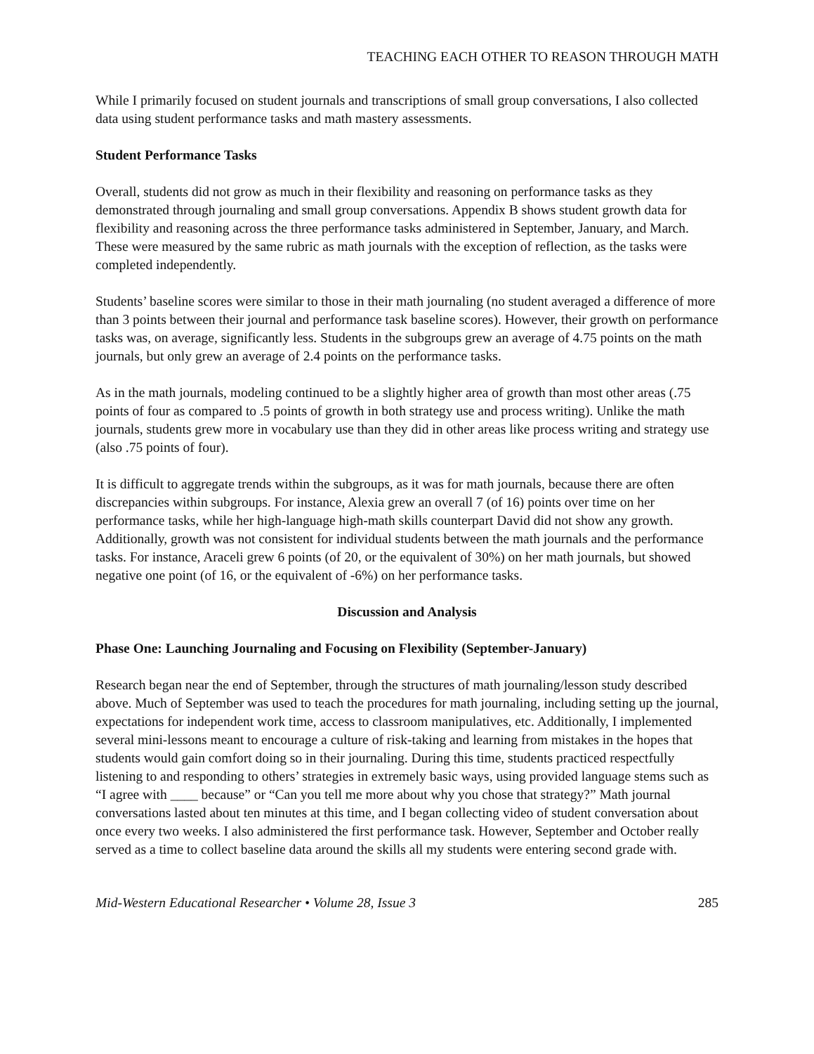TEACHING EACH OTHER TO REASON THROUGH MATH
While I primarily focused on student journals and transcriptions of small group conversations, I also collected data using student performance tasks and math mastery assessments.
Student Performance Tasks
Overall, students did not grow as much in their flexibility and reasoning on performance tasks as they demonstrated through journaling and small group conversations. Appendix B shows student growth data for flexibility and reasoning across the three performance tasks administered in September, January, and March. These were measured by the same rubric as math journals with the exception of reflection, as the tasks were completed independently.
Students’ baseline scores were similar to those in their math journaling (no student averaged a difference of more than 3 points between their journal and performance task baseline scores). However, their growth on performance tasks was, on average, significantly less. Students in the subgroups grew an average of 4.75 points on the math journals, but only grew an average of 2.4 points on the performance tasks.
As in the math journals, modeling continued to be a slightly higher area of growth than most other areas (.75 points of four as compared to .5 points of growth in both strategy use and process writing). Unlike the math journals, students grew more in vocabulary use than they did in other areas like process writing and strategy use (also .75 points of four).
It is difficult to aggregate trends within the subgroups, as it was for math journals, because there are often discrepancies within subgroups. For instance, Alexia grew an overall 7 (of 16) points over time on her performance tasks, while her high-language high-math skills counterpart David did not show any growth. Additionally, growth was not consistent for individual students between the math journals and the performance tasks. For instance, Araceli grew 6 points (of 20, or the equivalent of 30%) on her math journals, but showed negative one point (of 16, or the equivalent of -6%) on her performance tasks.
Discussion and Analysis
Phase One: Launching Journaling and Focusing on Flexibility (September-January)
Research began near the end of September, through the structures of math journaling/lesson study described above. Much of September was used to teach the procedures for math journaling, including setting up the journal, expectations for independent work time, access to classroom manipulatives, etc. Additionally, I implemented several mini-lessons meant to encourage a culture of risk-taking and learning from mistakes in the hopes that students would gain comfort doing so in their journaling. During this time, students practiced respectfully listening to and responding to others’ strategies in extremely basic ways, using provided language stems such as “I agree with ____ because” or “Can you tell me more about why you chose that strategy?” Math journal conversations lasted about ten minutes at this time, and I began collecting video of student conversation about once every two weeks. I also administered the first performance task. However, September and October really served as a time to collect baseline data around the skills all my students were entering second grade with.
Mid-Western Educational Researcher • Volume 28, Issue 3 285